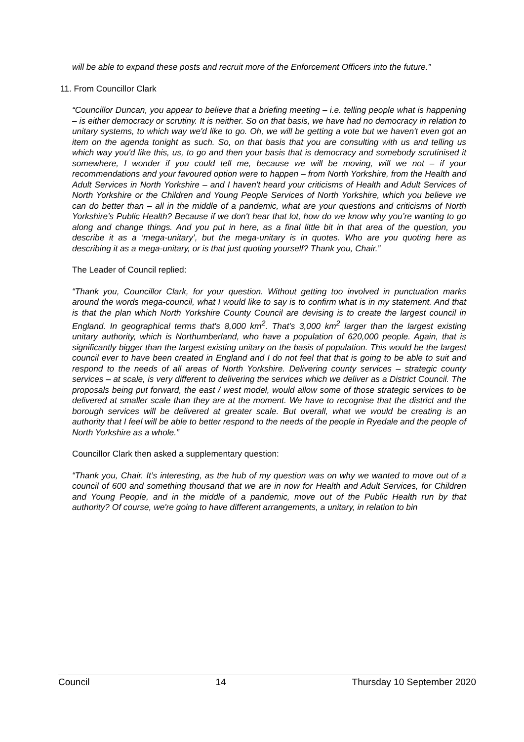will be able to expand these posts and recruit more of the Enforcement Officers into the future.”
11. From Councillor Clark
“Councillor Duncan, you appear to believe that a briefing meeting – i.e. telling people what is happening – is either democracy or scrutiny. It is neither. So on that basis, we have had no democracy in relation to unitary systems, to which way we'd like to go. Oh, we will be getting a vote but we haven't even got an item on the agenda tonight as such. So, on that basis that you are consulting with us and telling us which way you'd like this, us, to go and then your basis that is democracy and somebody scrutinised it somewhere, I wonder if you could tell me, because we will be moving, will we not – if your recommendations and your favoured option were to happen – from North Yorkshire, from the Health and Adult Services in North Yorkshire – and I haven't heard your criticisms of Health and Adult Services of North Yorkshire or the Children and Young People Services of North Yorkshire, which you believe we can do better than – all in the middle of a pandemic, what are your questions and criticisms of North Yorkshire’s Public Health? Because if we don't hear that lot, how do we know why you’re wanting to go along and change things. And you put in here, as a final little bit in that area of the question, you describe it as a ‘mega-unitary’, but the mega-unitary is in quotes. Who are you quoting here as describing it as a mega-unitary, or is that just quoting yourself? Thank you, Chair.”
The Leader of Council replied:
“Thank you, Councillor Clark, for your question. Without getting too involved in punctuation marks around the words mega-council, what I would like to say is to confirm what is in my statement. And that is that the plan which North Yorkshire County Council are devising is to create the largest council in England. In geographical terms that's 8,000 km<sup>2</sup>. That's 3,000 km<sup>2</sup> larger than the largest existing unitary authority, which is Northumberland, who have a population of 620,000 people. Again, that is significantly bigger than the largest existing unitary on the basis of population. This would be the largest council ever to have been created in England and I do not feel that that is going to be able to suit and respond to the needs of all areas of North Yorkshire. Delivering county services – strategic county services – at scale, is very different to delivering the services which we deliver as a District Council. The proposals being put forward, the east / west model, would allow some of those strategic services to be delivered at smaller scale than they are at the moment. We have to recognise that the district and the borough services will be delivered at greater scale. But overall, what we would be creating is an authority that I feel will be able to better respond to the needs of the people in Ryedale and the people of North Yorkshire as a whole.”
Councillor Clark then asked a supplementary question:
“Thank you, Chair. It’s interesting, as the hub of my question was on why we wanted to move out of a council of 600 and something thousand that we are in now for Health and Adult Services, for Children and Young People, and in the middle of a pandemic, move out of the Public Health run by that authority? Of course, we're going to have different arrangements, a unitary, in relation to bin
Council 14 Thursday 10 September 2020